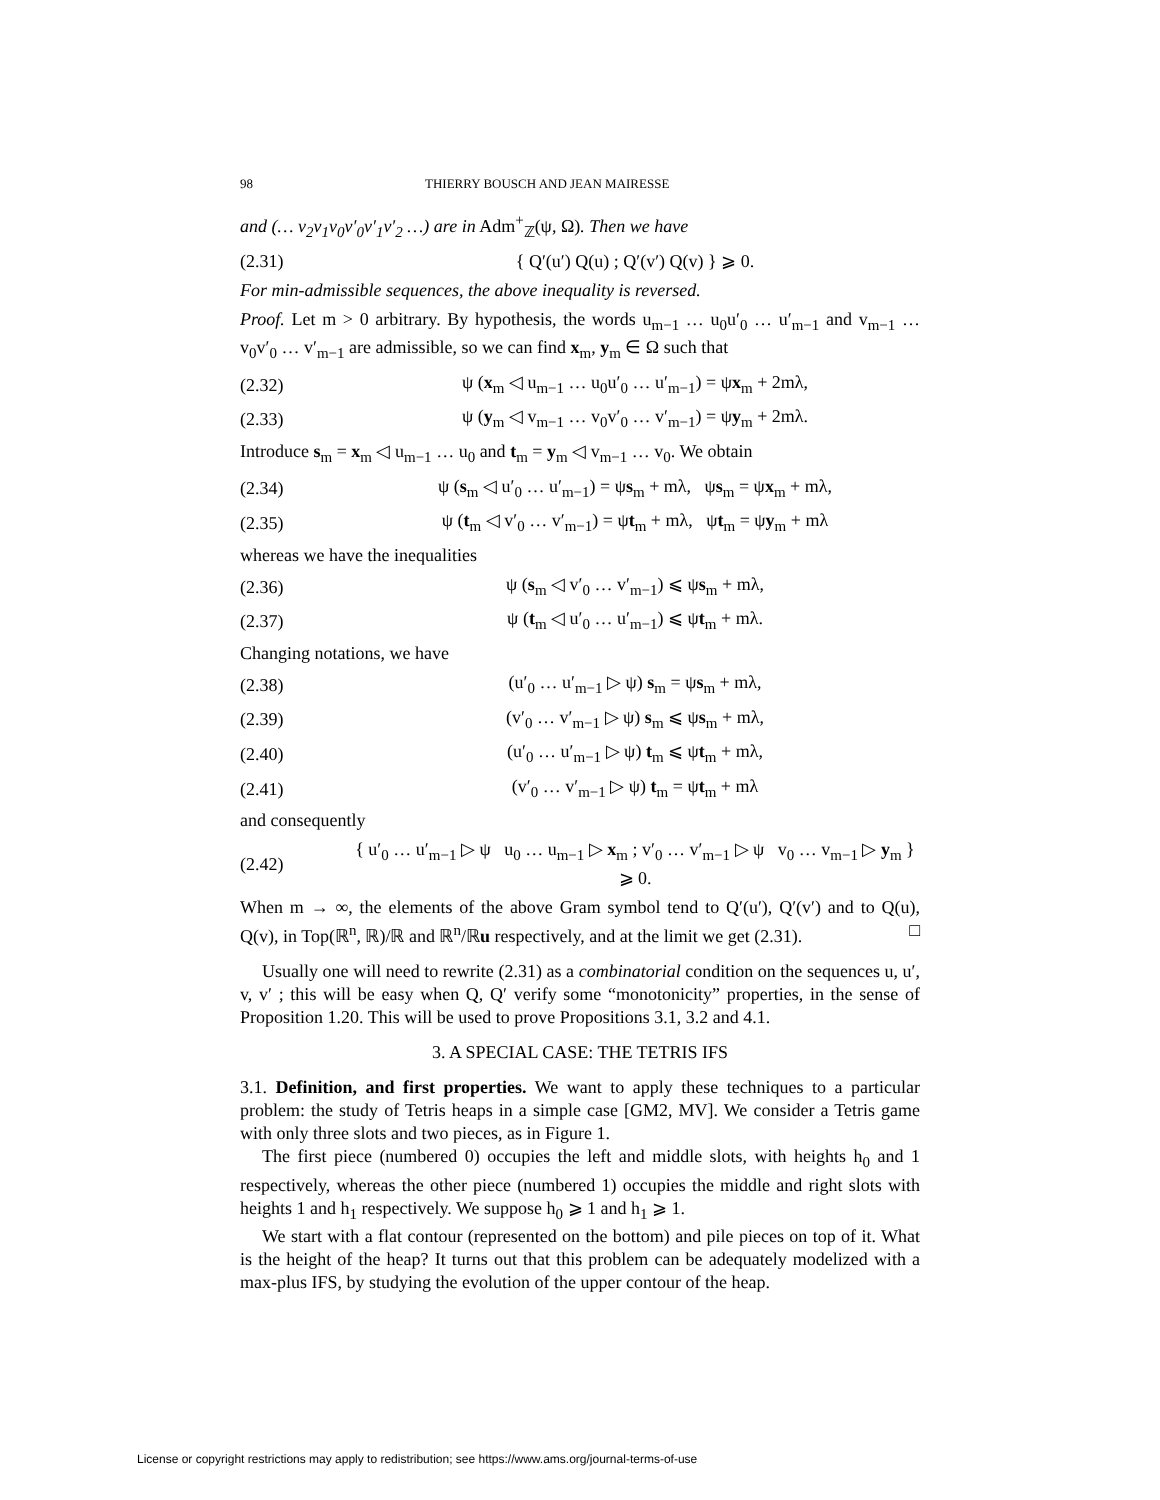98 THIERRY BOUSCH AND JEAN MAIRESSE
and (… v<sub>2</sub>v<sub>1</sub>v<sub>0</sub>v′<sub>0</sub>v′<sub>1</sub>v′<sub>2</sub> …) are in Adm<sup>+</sup><sub>ℤ</sub>(ψ, Ω). Then we have
(2.31) { Q′(u′) Q(u) ; Q′(v′) Q(v) } ⩾ 0.
For min-admissible sequences, the above inequality is reversed.
Proof. Let m > 0 arbitrary. By hypothesis, the words u<sub>m−1</sub> … u<sub>0</sub>u′<sub>0</sub> … u′<sub>m−1</sub> and v<sub>m−1</sub> … v<sub>0</sub>v′<sub>0</sub> … v′<sub>m−1</sub> are admissible, so we can find x<sub>m</sub>, y<sub>m</sub> ∈ Ω such that
(2.32) ψ (x<sub>m</sub> ◁ u<sub>m−1</sub> … u<sub>0</sub>u′<sub>0</sub> … u′<sub>m−1</sub>) = ψx<sub>m</sub> + 2mλ,
(2.33) ψ (y<sub>m</sub> ◁ v<sub>m−1</sub> … v<sub>0</sub>v′<sub>0</sub> … v′<sub>m−1</sub>) = ψy<sub>m</sub> + 2mλ.
Introduce s<sub>m</sub> = x<sub>m</sub> ◁ u<sub>m−1</sub> … u<sub>0</sub> and t<sub>m</sub> = y<sub>m</sub> ◁ v<sub>m−1</sub> … v<sub>0</sub>. We obtain
(2.34) ψ (s<sub>m</sub> ◁ u′<sub>0</sub> … u′<sub>m−1</sub>) = ψs<sub>m</sub> + mλ, ψs<sub>m</sub> = ψx<sub>m</sub> + mλ,
(2.35) ψ (t<sub>m</sub> ◁ v′<sub>0</sub> … v′<sub>m−1</sub>) = ψt<sub>m</sub> + mλ, ψt<sub>m</sub> = ψy<sub>m</sub> + mλ
whereas we have the inequalities
(2.36) ψ (s<sub>m</sub> ◁ v′<sub>0</sub> … v′<sub>m−1</sub>) ⩽ ψs<sub>m</sub> + mλ,
(2.37) ψ (t<sub>m</sub> ◁ u′<sub>0</sub> … u′<sub>m−1</sub>) ⩽ ψt<sub>m</sub> + mλ.
Changing notations, we have
(2.38) (u′<sub>0</sub> … u′<sub>m−1</sub> ▷ ψ) s<sub>m</sub> = ψs<sub>m</sub> + mλ,
(2.39) (v′<sub>0</sub> … v′<sub>m−1</sub> ▷ ψ) s<sub>m</sub> ⩽ ψs<sub>m</sub> + mλ,
(2.40) (u′<sub>0</sub> … u′<sub>m−1</sub> ▷ ψ) t<sub>m</sub> ⩽ ψt<sub>m</sub> + mλ,
(2.41) (v′<sub>0</sub> … v′<sub>m−1</sub> ▷ ψ) t<sub>m</sub> = ψt<sub>m</sub> + mλ
and consequently
(2.42) { u′<sub>0</sub> … u′<sub>m−1</sub> ▷ ψ u<sub>0</sub> … u<sub>m−1</sub> ▷ x<sub>m</sub> ; v′<sub>0</sub> … v′<sub>m−1</sub> ▷ ψ v<sub>0</sub> … v<sub>m−1</sub> ▷ y<sub>m</sub> } ⩾ 0.
When m → ∞, the elements of the above Gram symbol tend to Q′(u′), Q′(v′) and to Q(u), Q(v), in Top(ℝ<sup>n</sup>, ℝ)/ℝ and ℝ<sup>n</sup>/ℝu respectively, and at the limit we get (2.31). □
Usually one will need to rewrite (2.31) as a combinatorial condition on the sequences u, u′, v, v′ ; this will be easy when Q, Q′ verify some “monotonicity” properties, in the sense of Proposition 1.20. This will be used to prove Propositions 3.1, 3.2 and 4.1.
3. A SPECIAL CASE: THE TETRIS IFS
3.1. Definition, and first properties. We want to apply these techniques to a particular problem: the study of Tetris heaps in a simple case [GM2, MV]. We consider a Tetris game with only three slots and two pieces, as in Figure 1.
The first piece (numbered 0) occupies the left and middle slots, with heights h<sub>0</sub> and 1 respectively, whereas the other piece (numbered 1) occupies the middle and right slots with heights 1 and h<sub>1</sub> respectively. We suppose h<sub>0</sub> ⩾ 1 and h<sub>1</sub> ⩾ 1.
We start with a flat contour (represented on the bottom) and pile pieces on top of it. What is the height of the heap? It turns out that this problem can be adequately modelized with a max-plus IFS, by studying the evolution of the upper contour of the heap.
License or copyright restrictions may apply to redistribution; see https://www.ams.org/journal-terms-of-use